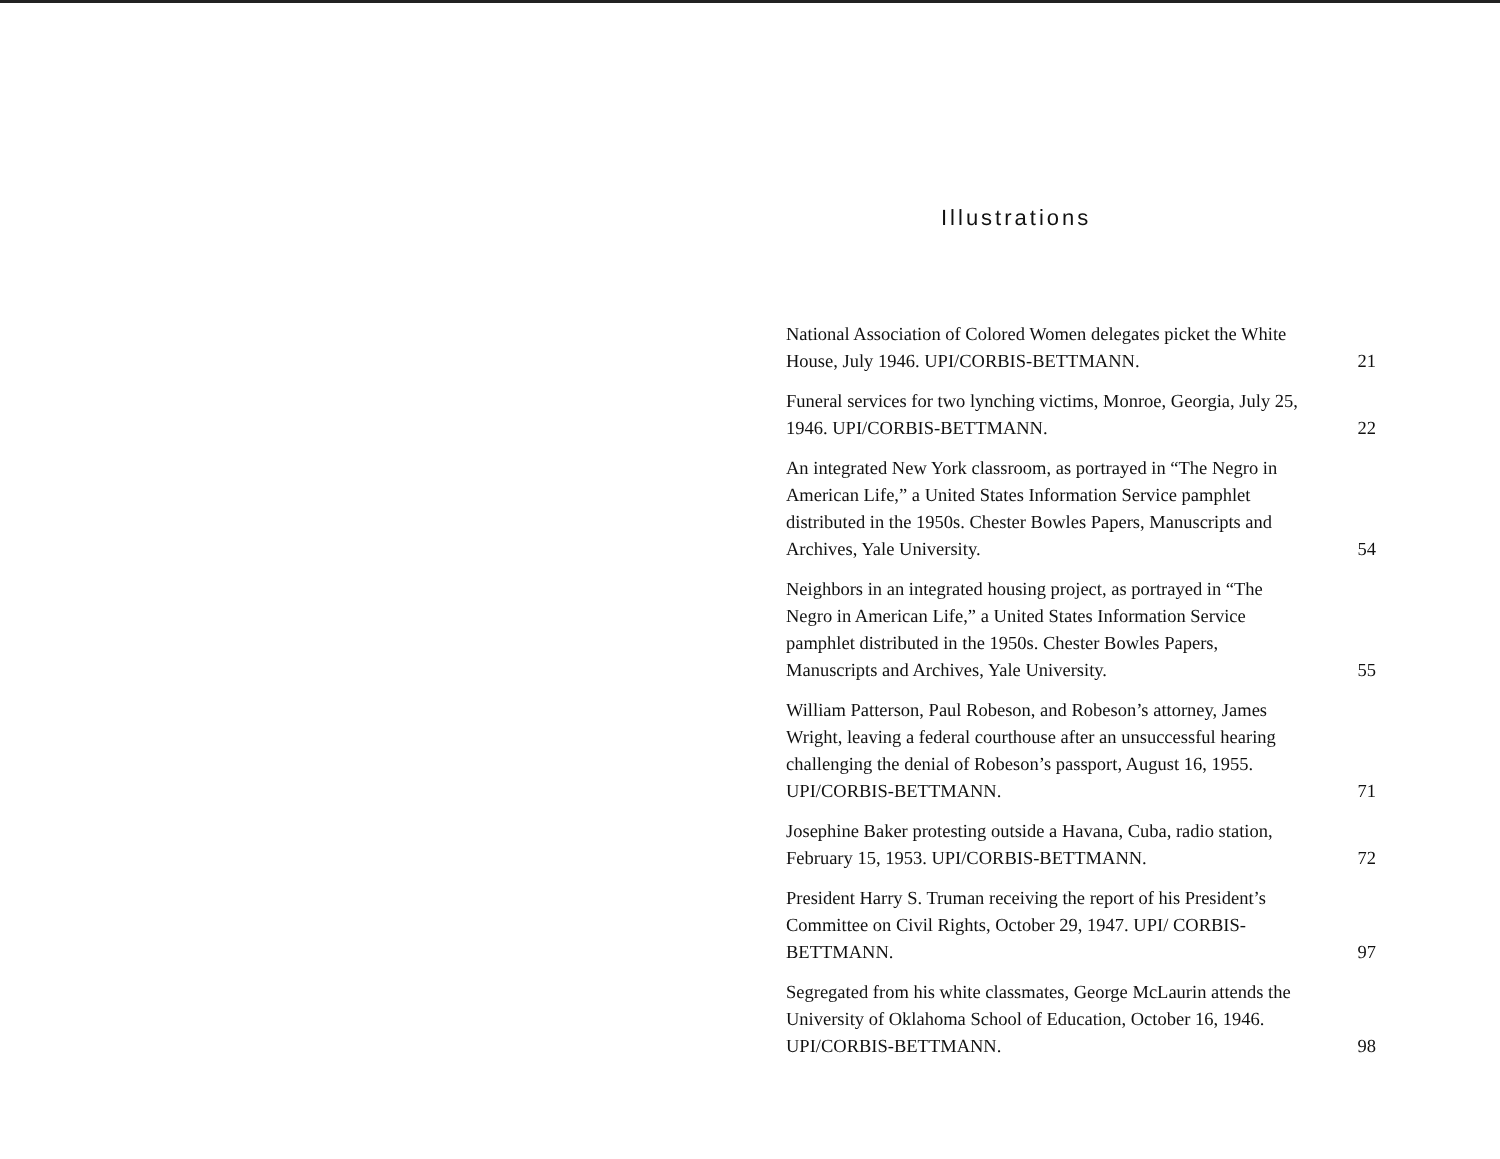Illustrations
National Association of Colored Women delegates picket the White House, July 1946. UPI/CORBIS-BETTMANN.
21
Funeral services for two lynching victims, Monroe, Georgia, July 25, 1946. UPI/CORBIS-BETTMANN.
22
An integrated New York classroom, as portrayed in “The Negro in American Life,” a United States Information Service pamphlet distributed in the 1950s. Chester Bowles Papers, Manuscripts and Archives, Yale University.
54
Neighbors in an integrated housing project, as portrayed in “The Negro in American Life,” a United States Information Service pamphlet distributed in the 1950s. Chester Bowles Papers, Manuscripts and Archives, Yale University.
55
William Patterson, Paul Robeson, and Robeson’s attorney, James Wright, leaving a federal courthouse after an unsuccessful hearing challenging the denial of Robeson’s passport, August 16, 1955. UPI/CORBIS-BETTMANN.
71
Josephine Baker protesting outside a Havana, Cuba, radio station, February 15, 1953. UPI/CORBIS-BETTMANN.
72
President Harry S. Truman receiving the report of his President’s Committee on Civil Rights, October 29, 1947. UPI/ CORBIS-BETTMANN.
97
Segregated from his white classmates, George McLaurin attends the University of Oklahoma School of Education, October 16, 1946. UPI/CORBIS-BETTMANN.
98